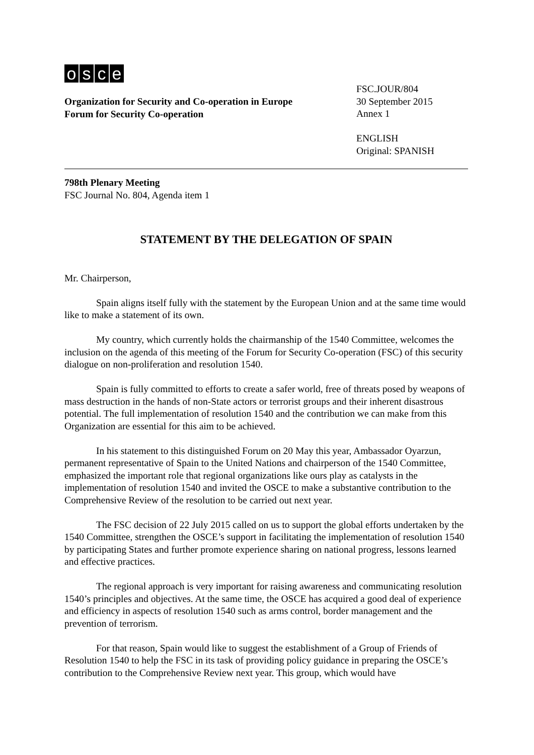osce
Organization for Security and Co-operation in Europe
Forum for Security Co-operation
FSC.JOUR/804
30 September 2015
Annex 1
ENGLISH
Original: SPANISH
798th Plenary Meeting
FSC Journal No. 804, Agenda item 1
STATEMENT BY THE DELEGATION OF SPAIN
Mr. Chairperson,
Spain aligns itself fully with the statement by the European Union and at the same time would like to make a statement of its own.
My country, which currently holds the chairmanship of the 1540 Committee, welcomes the inclusion on the agenda of this meeting of the Forum for Security Co-operation (FSC) of this security dialogue on non-proliferation and resolution 1540.
Spain is fully committed to efforts to create a safer world, free of threats posed by weapons of mass destruction in the hands of non-State actors or terrorist groups and their inherent disastrous potential. The full implementation of resolution 1540 and the contribution we can make from this Organization are essential for this aim to be achieved.
In his statement to this distinguished Forum on 20 May this year, Ambassador Oyarzun, permanent representative of Spain to the United Nations and chairperson of the 1540 Committee, emphasized the important role that regional organizations like ours play as catalysts in the implementation of resolution 1540 and invited the OSCE to make a substantive contribution to the Comprehensive Review of the resolution to be carried out next year.
The FSC decision of 22 July 2015 called on us to support the global efforts undertaken by the 1540 Committee, strengthen the OSCE’s support in facilitating the implementation of resolution 1540 by participating States and further promote experience sharing on national progress, lessons learned and effective practices.
The regional approach is very important for raising awareness and communicating resolution 1540’s principles and objectives. At the same time, the OSCE has acquired a good deal of experience and efficiency in aspects of resolution 1540 such as arms control, border management and the prevention of terrorism.
For that reason, Spain would like to suggest the establishment of a Group of Friends of Resolution 1540 to help the FSC in its task of providing policy guidance in preparing the OSCE’s contribution to the Comprehensive Review next year. This group, which would have